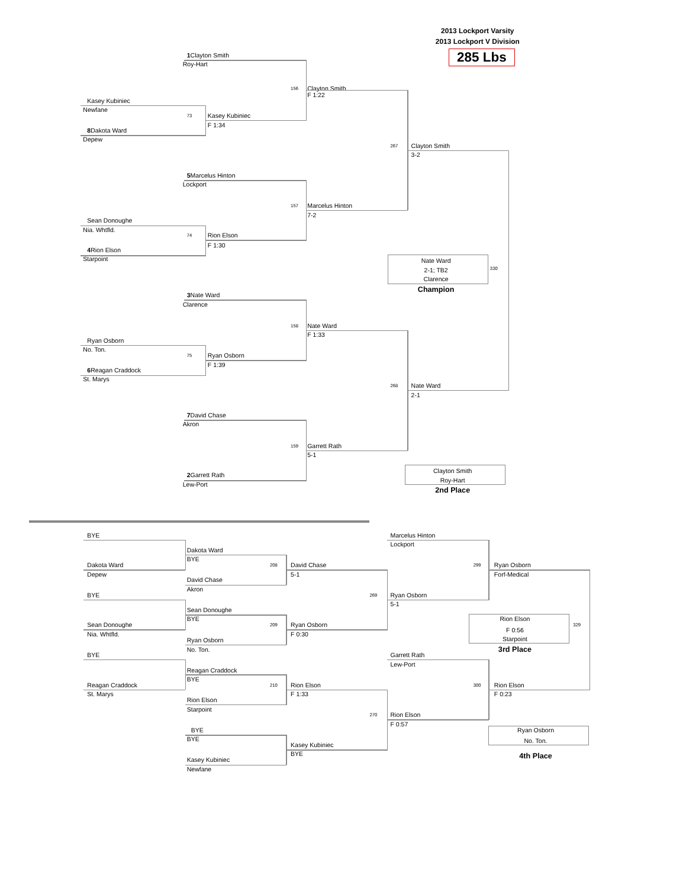2013 Lockport Varsity
2013 Lockport V Division
1 Clayton Smith 285 Lbs
Roy-Hart
156 Clayton Smith
F 1:22
Kasey Kubiniec
Newfane
73 Kasey Kubiniec
F 1:34
8 Dakota Ward
Depew
267 Clayton Smith
3-2
5 Marcelus Hinton
Lockport
157 Marcelus Hinton
7-2
Sean Donoughe
Nia. Whtfld.
74 Rion Elson
F 1:30
4 Rion Elson
Starpoint
Nate Ward
330
2-1; TB2
Clarence
Champion
3 Nate Ward
Clarence
158 Nate Ward
F 1:33
Ryan Osborn
No. Ton.
75 Ryan Osborn
F 1:39
6 Reagan Craddock
St. Marys
268 Nate Ward
2-1
7 David Chase
Akron
159 Garrett Rath
5-1
Clayton Smith
2 Garrett Rath
Roy-Hart
Lew-Port
2nd Place
BYE Marcelus Hinton
Lockport
Dakota Ward
BYE
Dakota Ward 208 David Chase 299 Ryan Osborn
Depew 5-1 Forf-Medical
David Chase
Akron
BYE 269 Ryan Osborn
5-1
Sean Donoughe
BYE Rion Elson
Sean Donoughe 209 Ryan Osborn 329
F 0:56
Nia. Whtfld. F 0:30
Starpoint
Ryan Osborn
No. Ton. 3rd Place
BYE Garrett Rath
Lew-Port
Reagan Craddock
BYE
Reagan Craddock 210 Rion Elson 300 Rion Elson
St. Marys F 1:33 F 0:23
Rion Elson
Starpoint
270 Rion Elson
F 0:57
BYE Ryan Osborn
BYE
No. Ton.
Kasey Kubiniec
BYE
4th Place
Kasey Kubiniec
Newfane